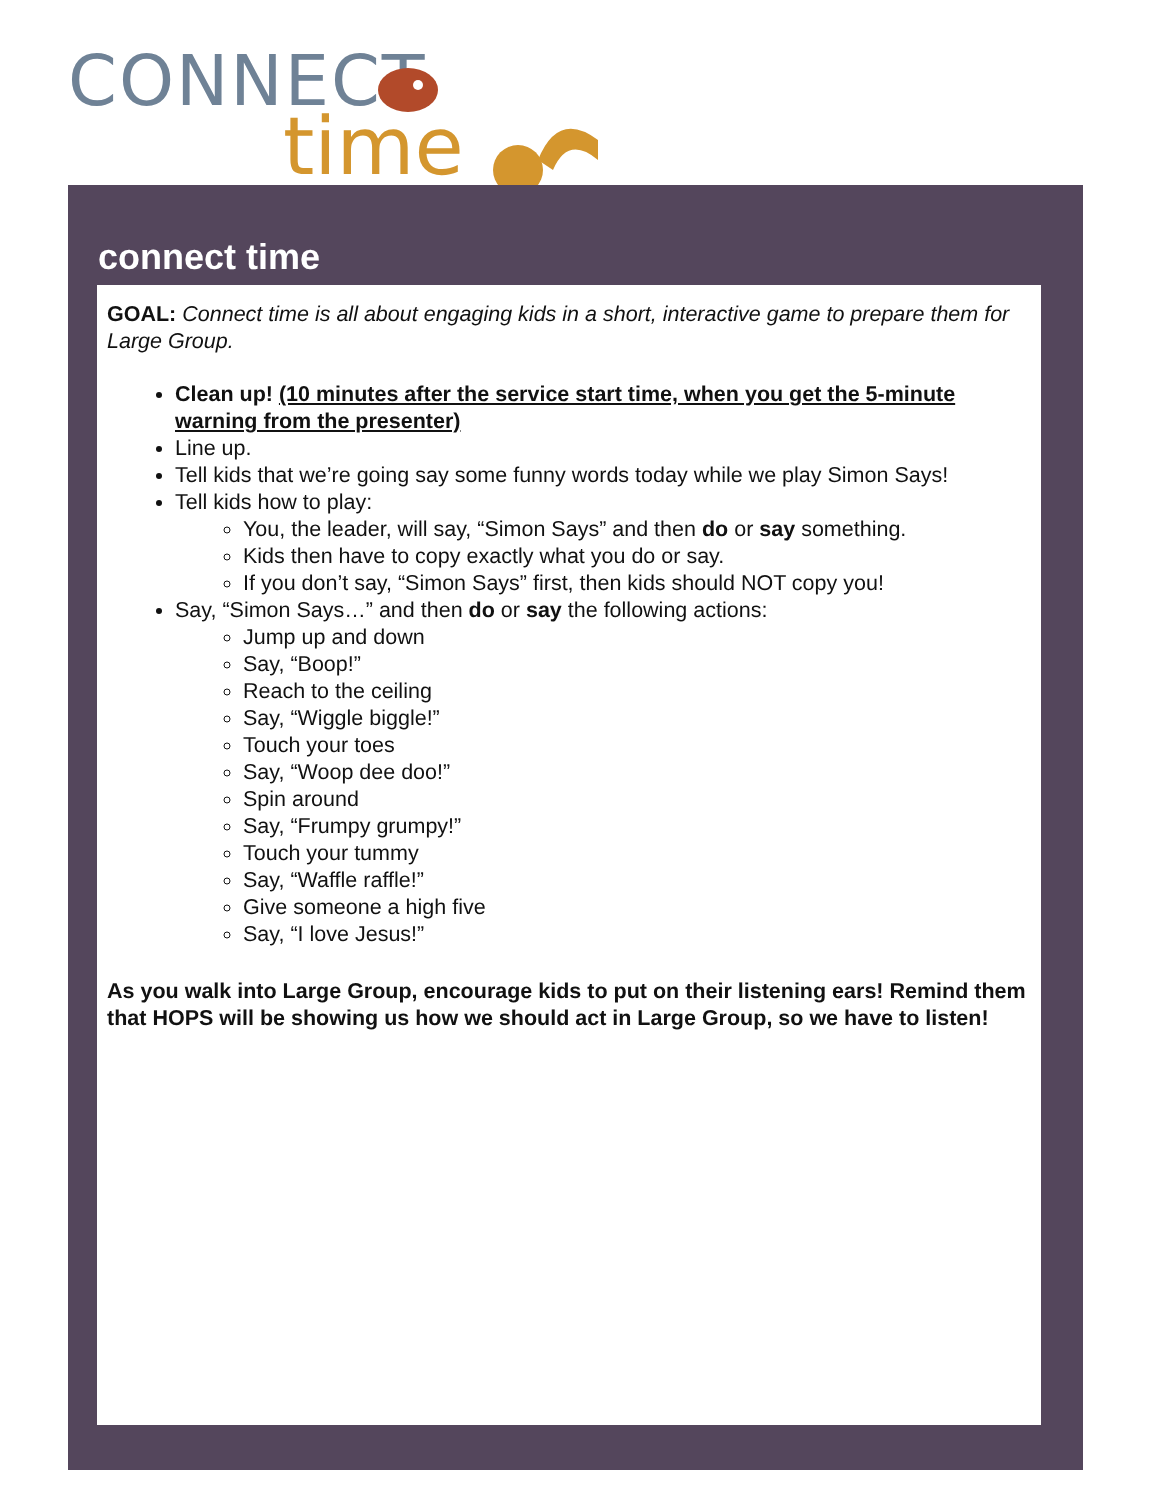CONNECT
time
connect time
GOAL: Connect time is all about engaging kids in a short, interactive game to prepare them for Large Group.
Clean up! (10 minutes after the service start time, when you get the 5-minute warning from the presenter)
Line up.
Tell kids that we’re going say some funny words today while we play Simon Says!
Tell kids how to play:
You, the leader, will say, “Simon Says” and then do or say something.
Kids then have to copy exactly what you do or say.
If you don’t say, “Simon Says” first, then kids should NOT copy you!
Say, “Simon Says…” and then do or say the following actions:
Jump up and down
Say, “Boop!”
Reach to the ceiling
Say, “Wiggle biggle!”
Touch your toes
Say, “Woop dee doo!”
Spin around
Say, “Frumpy grumpy!”
Touch your tummy
Say, “Waffle raffle!”
Give someone a high five
Say, “I love Jesus!”
As you walk into Large Group, encourage kids to put on their listening ears! Remind them that HOPS will be showing us how we should act in Large Group, so we have to listen!